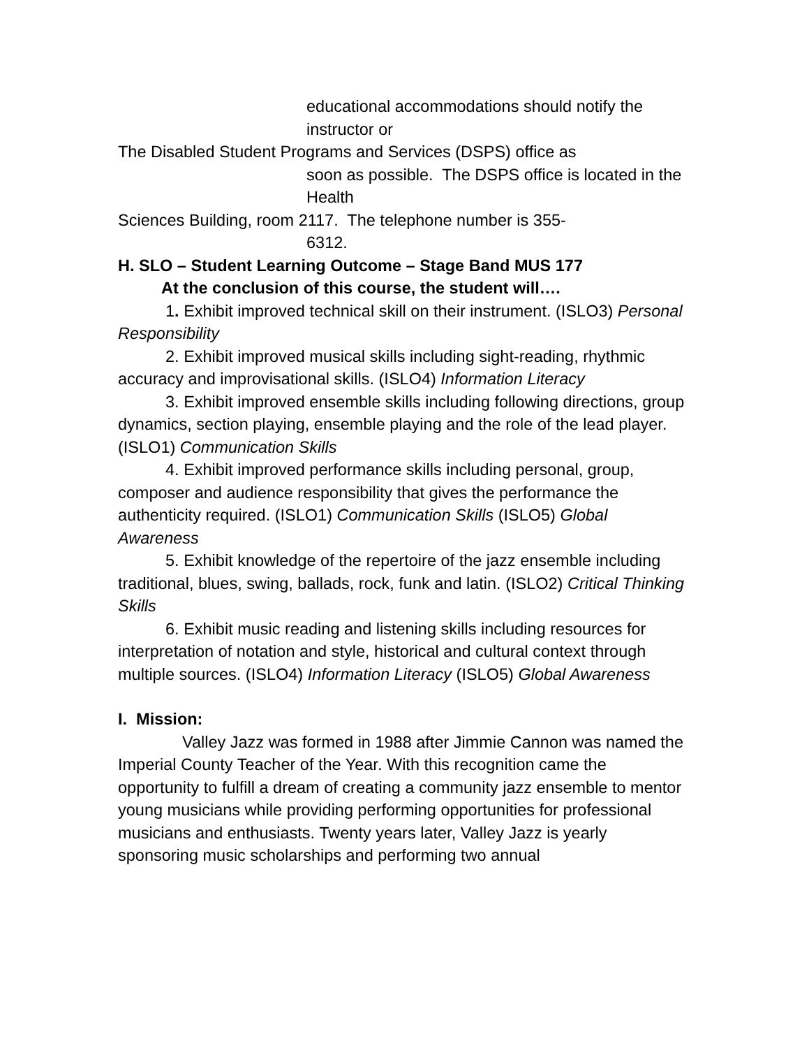educational accommodations should notify the instructor or
The Disabled Student Programs and Services (DSPS) office as
soon as possible. The DSPS office is located in the Health
Sciences Building, room 2117. The telephone number is 355-
6312.
H. SLO – Student Learning Outcome – Stage Band MUS 177
At the conclusion of this course, the student will….
1. Exhibit improved technical skill on their instrument. (ISLO3) Personal Responsibility
2. Exhibit improved musical skills including sight-reading, rhythmic accuracy and improvisational skills. (ISLO4) Information Literacy
3. Exhibit improved ensemble skills including following directions, group dynamics, section playing, ensemble playing and the role of the lead player. (ISLO1) Communication Skills
4. Exhibit improved performance skills including personal, group, composer and audience responsibility that gives the performance the authenticity required. (ISLO1) Communication Skills (ISLO5) Global Awareness
5. Exhibit knowledge of the repertoire of the jazz ensemble including traditional, blues, swing, ballads, rock, funk and latin. (ISLO2) Critical Thinking Skills
6. Exhibit music reading and listening skills including resources for interpretation of notation and style, historical and cultural context through multiple sources. (ISLO4) Information Literacy (ISLO5) Global Awareness
I. Mission:
Valley Jazz was formed in 1988 after Jimmie Cannon was named the Imperial County Teacher of the Year. With this recognition came the opportunity to fulfill a dream of creating a community jazz ensemble to mentor young musicians while providing performing opportunities for professional musicians and enthusiasts. Twenty years later, Valley Jazz is yearly sponsoring music scholarships and performing two annual